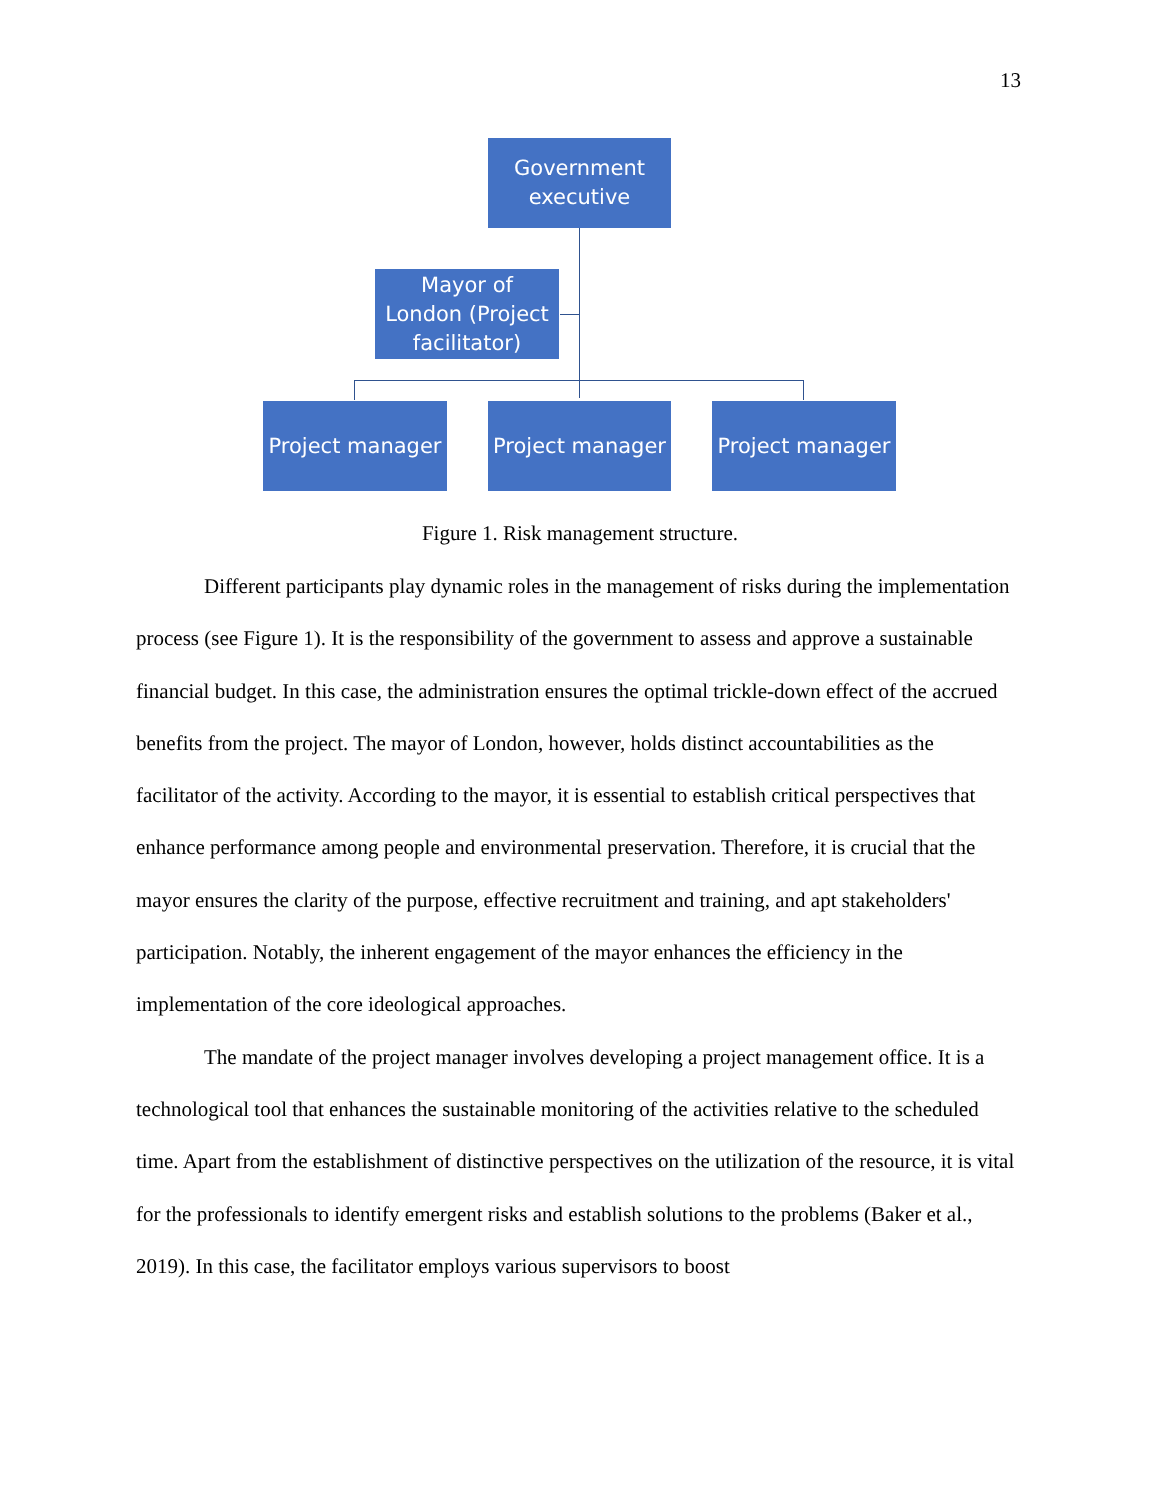13
Government
executive
Mayor of
London (Project
facilitator)
Project manager
Project manager
Project manager
Figure 1. Risk management structure.
Different participants play dynamic roles in the management of risks during the implementation process (see Figure 1). It is the responsibility of the government to assess and approve a sustainable financial budget. In this case, the administration ensures the optimal trickle-down effect of the accrued benefits from the project. The mayor of London, however, holds distinct accountabilities as the facilitator of the activity. According to the mayor, it is essential to establish critical perspectives that enhance performance among people and environmental preservation. Therefore, it is crucial that the mayor ensures the clarity of the purpose, effective recruitment and training, and apt stakeholders' participation. Notably, the inherent engagement of the mayor enhances the efficiency in the implementation of the core ideological approaches.
The mandate of the project manager involves developing a project management office. It is a technological tool that enhances the sustainable monitoring of the activities relative to the scheduled time. Apart from the establishment of distinctive perspectives on the utilization of the resource, it is vital for the professionals to identify emergent risks and establish solutions to the problems (Baker et al., 2019). In this case, the facilitator employs various supervisors to boost